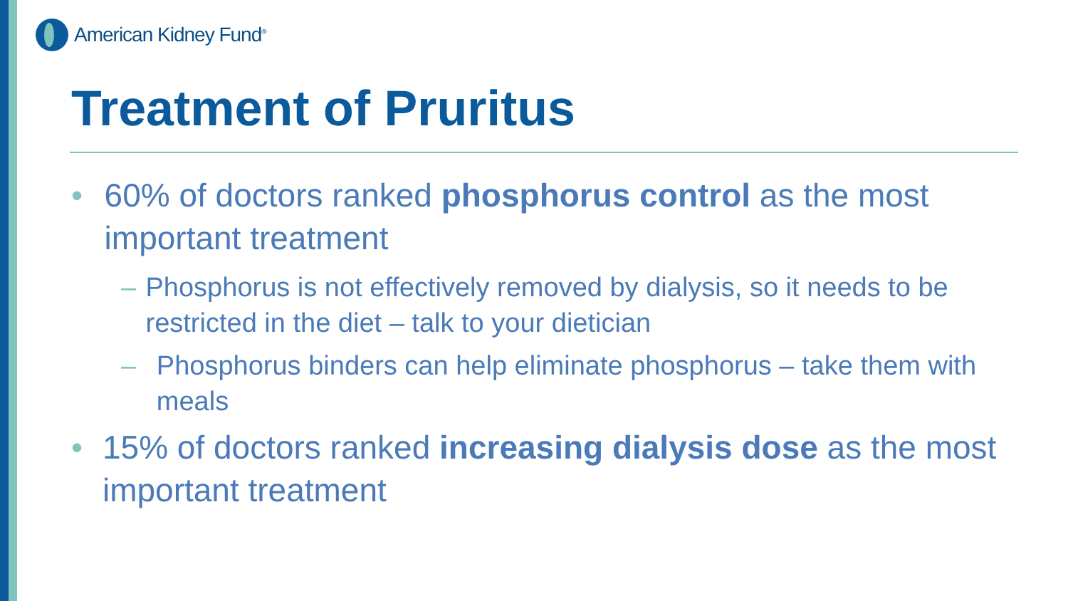American Kidney Fund<sup>®</sup>
Treatment of Pruritus
• 60% of doctors ranked phosphorus control as the most important treatment
– Phosphorus is not effectively removed by dialysis, so it needs to be restricted in the diet – talk to your dietician
– Phosphorus binders can help eliminate phosphorus – take them with meals
• 15% of doctors ranked increasing dialysis dose as the most important treatment